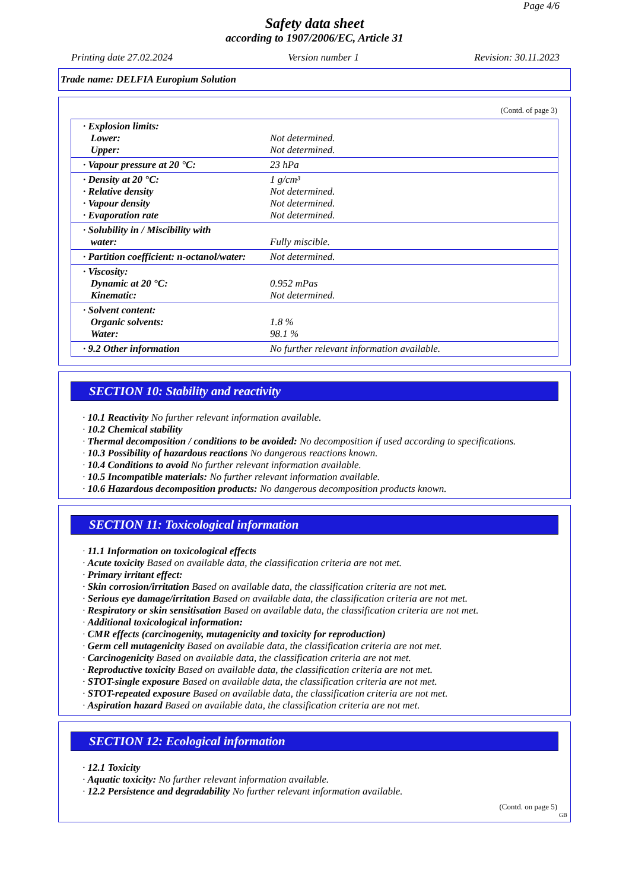Page 4/6
Safety data sheet
according to 1907/2006/EC, Article 31
Printing date 27.02.2024 Version number 1 Revision: 30.11.2023
Trade name: DELFIA Europium Solution
(Contd. of page 3)
| · Explosion limits: Lower: Upper: | Not determined. Not determined. |
| · Vapour pressure at 20 °C: | 23 hPa |
| · Density at 20 °C: · Relative density · Vapour density · Evaporation rate | 1 g/cm³ Not determined. Not determined. Not determined. |
| · Solubility in / Miscibility with water: | Fully miscible. |
| · Partition coefficient: n-octanol/water: | Not determined. |
| · Viscosity: Dynamic at 20 °C: Kinematic: | 0.952 mPas Not determined. |
| · Solvent content: Organic solvents: Water: | 1.8 % 98.1 % |
| · 9.2 Other information | No further relevant information available. |
SECTION 10: Stability and reactivity
· 10.1 Reactivity No further relevant information available.
· 10.2 Chemical stability
· Thermal decomposition / conditions to be avoided: No decomposition if used according to specifications.
· 10.3 Possibility of hazardous reactions No dangerous reactions known.
· 10.4 Conditions to avoid No further relevant information available.
· 10.5 Incompatible materials: No further relevant information available.
· 10.6 Hazardous decomposition products: No dangerous decomposition products known.
SECTION 11: Toxicological information
· 11.1 Information on toxicological effects
· Acute toxicity Based on available data, the classification criteria are not met.
· Primary irritant effect:
· Skin corrosion/irritation Based on available data, the classification criteria are not met.
· Serious eye damage/irritation Based on available data, the classification criteria are not met.
· Respiratory or skin sensitisation Based on available data, the classification criteria are not met.
· Additional toxicological information:
· CMR effects (carcinogenity, mutagenicity and toxicity for reproduction)
· Germ cell mutagenicity Based on available data, the classification criteria are not met.
· Carcinogenicity Based on available data, the classification criteria are not met.
· Reproductive toxicity Based on available data, the classification criteria are not met.
· STOT-single exposure Based on available data, the classification criteria are not met.
· STOT-repeated exposure Based on available data, the classification criteria are not met.
· Aspiration hazard Based on available data, the classification criteria are not met.
SECTION 12: Ecological information
· 12.1 Toxicity
· Aquatic toxicity: No further relevant information available.
· 12.2 Persistence and degradability No further relevant information available.
(Contd. on page 5)
GB